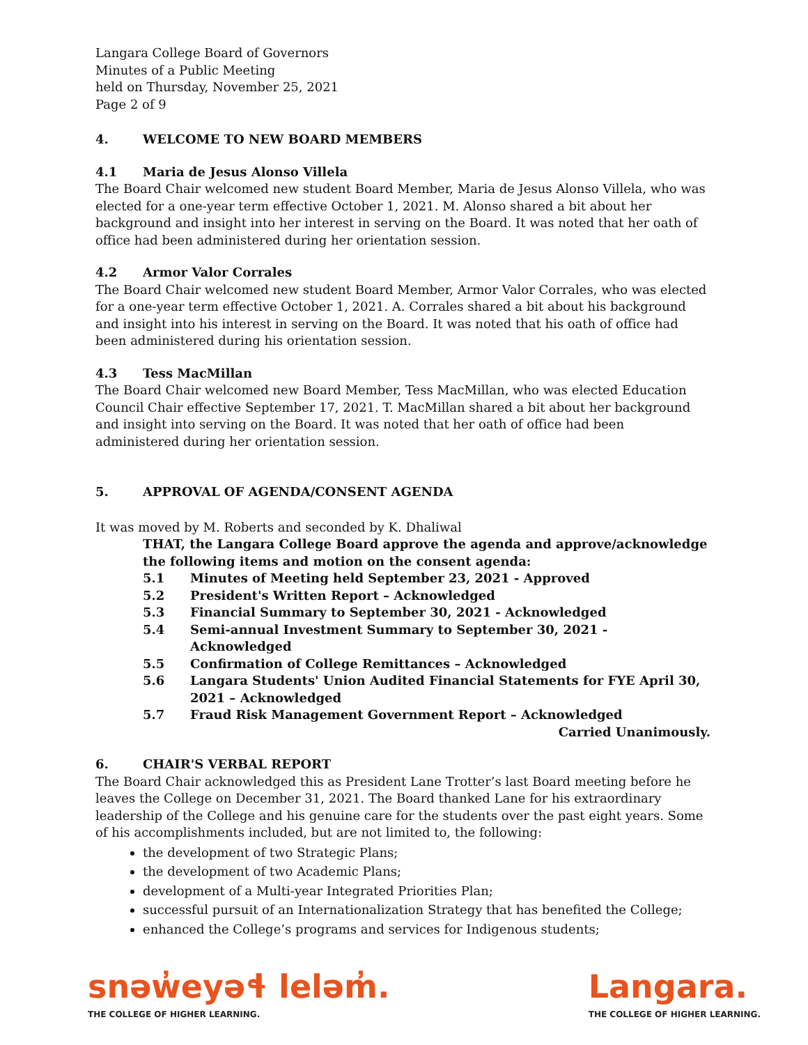Langara College Board of Governors
Minutes of a Public Meeting
held on Thursday, November 25, 2021
Page 2 of 9
4. WELCOME TO NEW BOARD MEMBERS
4.1 Maria de Jesus Alonso Villela
The Board Chair welcomed new student Board Member, Maria de Jesus Alonso Villela, who was elected for a one-year term effective October 1, 2021. M. Alonso shared a bit about her background and insight into her interest in serving on the Board. It was noted that her oath of office had been administered during her orientation session.
4.2 Armor Valor Corrales
The Board Chair welcomed new student Board Member, Armor Valor Corrales, who was elected for a one-year term effective October 1, 2021. A. Corrales shared a bit about his background and insight into his interest in serving on the Board. It was noted that his oath of office had been administered during his orientation session.
4.3 Tess MacMillan
The Board Chair welcomed new Board Member, Tess MacMillan, who was elected Education Council Chair effective September 17, 2021. T. MacMillan shared a bit about her background and insight into serving on the Board. It was noted that her oath of office had been administered during her orientation session.
5. APPROVAL OF AGENDA/CONSENT AGENDA
It was moved by M. Roberts and seconded by K. Dhaliwal
THAT, the Langara College Board approve the agenda and approve/acknowledge the following items and motion on the consent agenda:
5.1 Minutes of Meeting held September 23, 2021 - Approved
5.2 President's Written Report – Acknowledged
5.3 Financial Summary to September 30, 2021 - Acknowledged
5.4 Semi-annual Investment Summary to September 30, 2021 - Acknowledged
5.5 Confirmation of College Remittances – Acknowledged
5.6 Langara Students' Union Audited Financial Statements for FYE April 30, 2021 – Acknowledged
5.7 Fraud Risk Management Government Report – Acknowledged
Carried Unanimously.
6. CHAIR'S VERBAL REPORT
The Board Chair acknowledged this as President Lane Trotter’s last Board meeting before he leaves the College on December 31, 2021. The Board thanked Lane for his extraordinary leadership of the College and his genuine care for the students over the past eight years. Some of his accomplishments included, but are not limited to, the following:
the development of two Strategic Plans;
the development of two Academic Plans;
development of a Multi-year Integrated Priorities Plan;
successful pursuit of an Internationalization Strategy that has benefited the College;
enhanced the College’s programs and services for Indigenous students;
snəw̓eyəɬ leləm̓.
THE COLLEGE OF HIGHER LEARNING.
Langara.
THE COLLEGE OF HIGHER LEARNING.